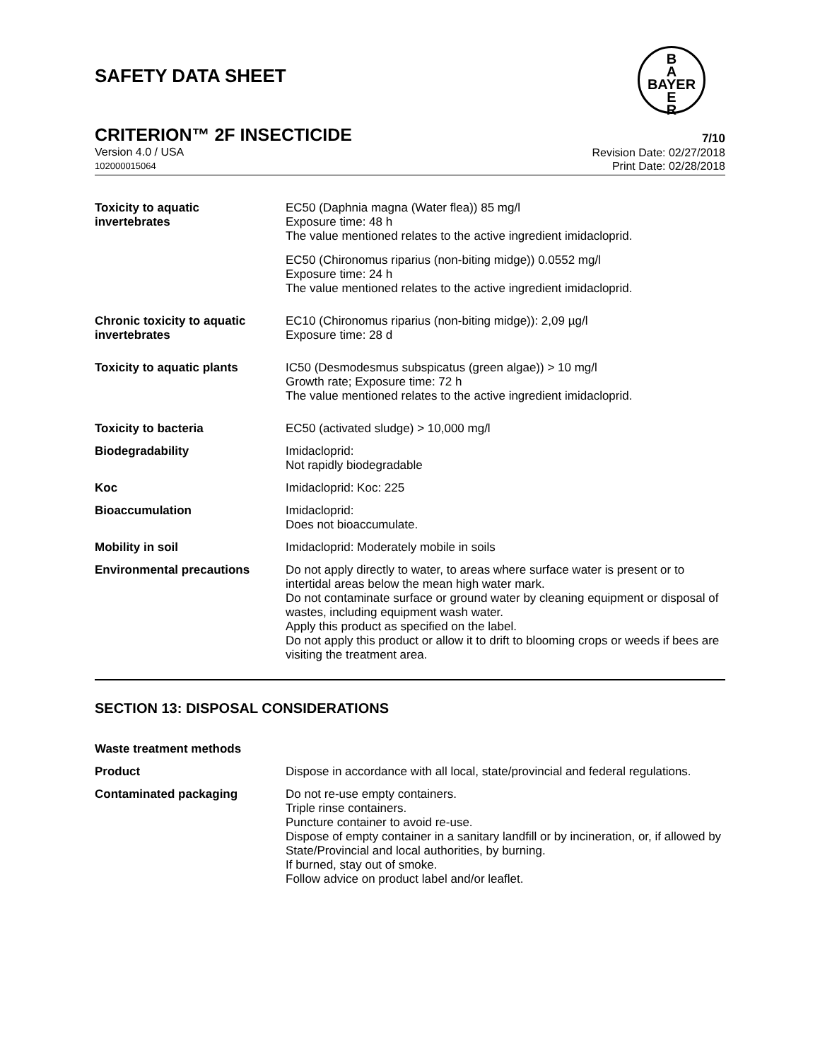SAFETY DATA SHEET
B
A
BAYER
E
R
CRITERION™ 2F INSECTICIDE
Version 4.0 / USA
102000015064
7/10
Revision Date: 02/27/2018
Print Date: 02/28/2018
Toxicity to aquatic
invertebrates
EC50 (Daphnia magna (Water flea)) 85 mg/l
Exposure time: 48 h
The value mentioned relates to the active ingredient imidacloprid.
EC50 (Chironomus riparius (non-biting midge)) 0.0552 mg/l
Exposure time: 24 h
The value mentioned relates to the active ingredient imidacloprid.
Chronic toxicity to aquatic invertebrates
EC10 (Chironomus riparius (non-biting midge)): 2,09 µg/l
Exposure time: 28 d
Toxicity to aquatic plants IC50 (Desmodesmus subspicatus (green algae)) > 10 mg/l
Growth rate; Exposure time: 72 h
The value mentioned relates to the active ingredient imidacloprid.
Toxicity to bacteria EC50 (activated sludge) > 10,000 mg/l
Biodegradability Imidacloprid:
Not rapidly biodegradable
Koc Imidacloprid: Koc: 225
Bioaccumulation Imidacloprid:
Does not bioaccumulate.
Mobility in soil Imidacloprid: Moderately mobile in soils
Environmental precautions Do not apply directly to water, to areas where surface water is present or to intertidal areas below the mean high water mark.
Do not contaminate surface or ground water by cleaning equipment or disposal of wastes, including equipment wash water.
Apply this product as specified on the label.
Do not apply this product or allow it to drift to blooming crops or weeds if bees are visiting the treatment area.
SECTION 13: DISPOSAL CONSIDERATIONS
Waste treatment methods
Product Dispose in accordance with all local, state/provincial and federal regulations.
Contaminated packaging Do not re-use empty containers.
Triple rinse containers.
Puncture container to avoid re-use.
Dispose of empty container in a sanitary landfill or by incineration, or, if allowed by State/Provincial and local authorities, by burning.
If burned, stay out of smoke.
Follow advice on product label and/or leaflet.